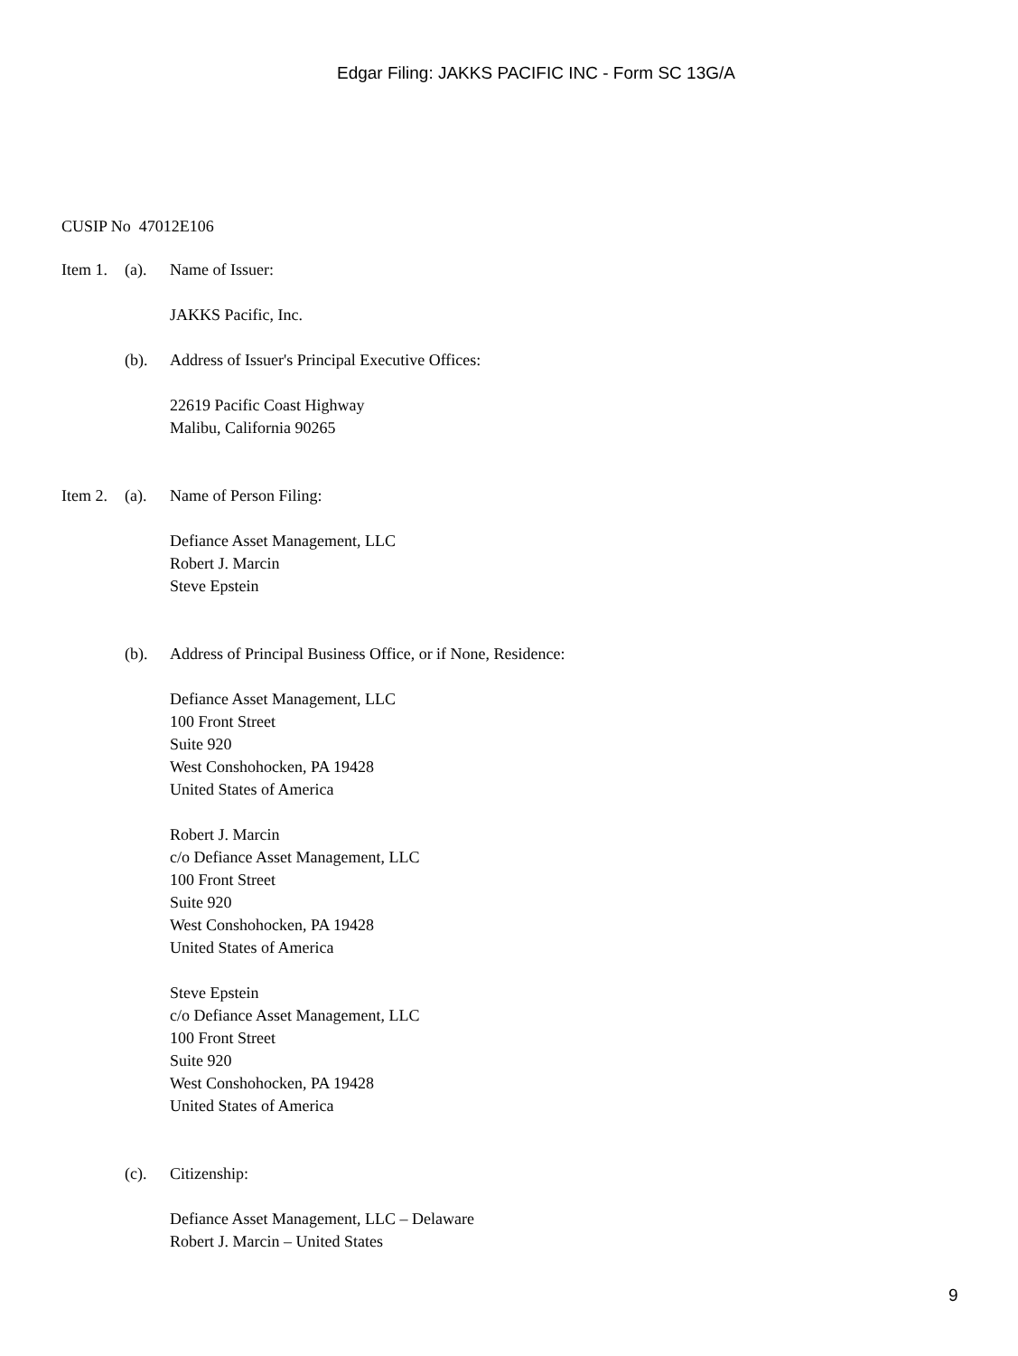Edgar Filing: JAKKS PACIFIC INC - Form SC 13G/A
CUSIP No 47012E106
Item 1. (a). Name of Issuer:
JAKKS Pacific, Inc.
(b). Address of Issuer's Principal Executive Offices:
22619 Pacific Coast Highway
Malibu, California 90265
Item 2. (a). Name of Person Filing:
Defiance Asset Management, LLC
Robert J. Marcin
Steve Epstein
(b). Address of Principal Business Office, or if None, Residence:
Defiance Asset Management, LLC
100 Front Street
Suite 920
West Conshohocken, PA 19428
United States of America
Robert J. Marcin
c/o Defiance Asset Management, LLC
100 Front Street
Suite 920
West Conshohocken, PA 19428
United States of America
Steve Epstein
c/o Defiance Asset Management, LLC
100 Front Street
Suite 920
West Conshohocken, PA 19428
United States of America
(c). Citizenship:
Defiance Asset Management, LLC – Delaware
Robert J. Marcin – United States
9